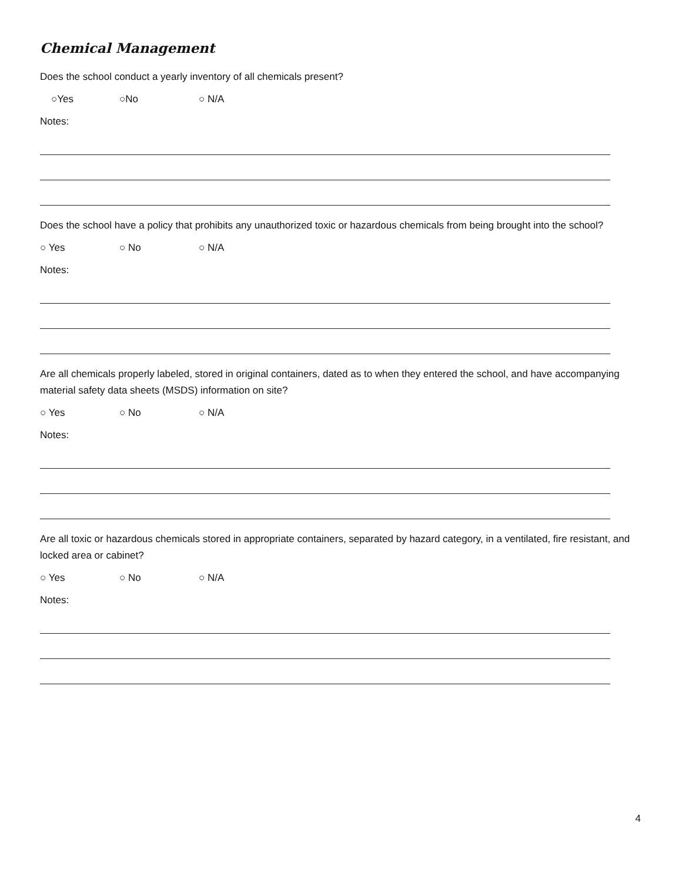Chemical Management
Does the school conduct a yearly inventory of all chemicals present?
○Yes ○No ○ N/A
Notes:
Does the school have a policy that prohibits any unauthorized toxic or hazardous chemicals from being brought into the school?
○ Yes ○ No ○ N/A
Notes:
Are all chemicals properly labeled, stored in original containers, dated as to when they entered the school, and have accompanying material safety data sheets (MSDS) information on site?
○ Yes ○ No ○ N/A
Notes:
Are all toxic or hazardous chemicals stored in appropriate containers, separated by hazard category, in a ventilated, fire resistant, and locked area or cabinet?
○ Yes ○ No ○ N/A
Notes:
4